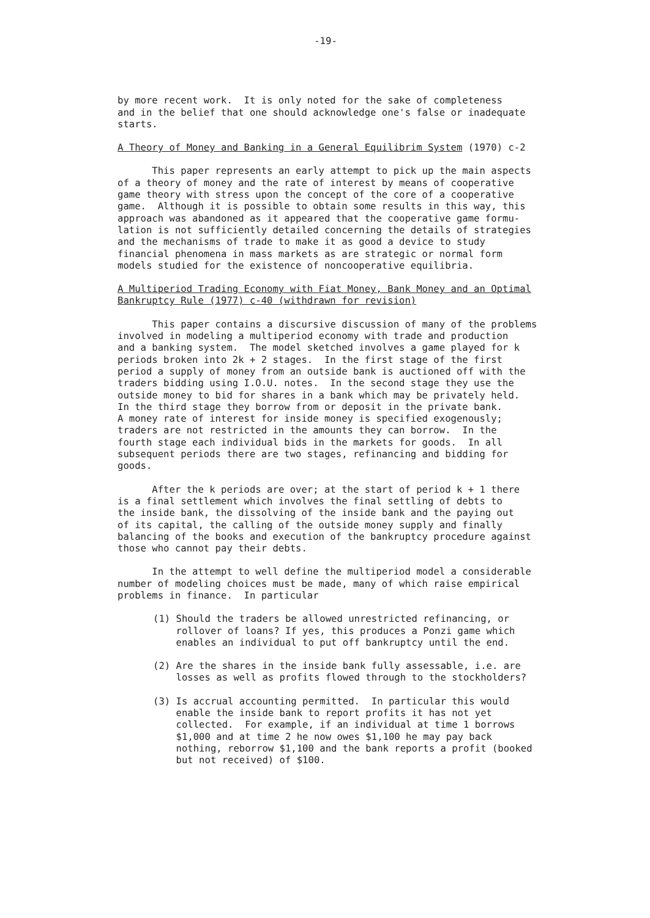-19-
by more recent work. It is only noted for the sake of completeness and in the belief that one should acknowledge one's false or inadequate starts.
A Theory of Money and Banking in a General Equilibrim System (1970) c-2
This paper represents an early attempt to pick up the main aspects of a theory of money and the rate of interest by means of cooperative game theory with stress upon the concept of the core of a cooperative game. Although it is possible to obtain some results in this way, this approach was abandoned as it appeared that the cooperative game formu- lation is not sufficiently detailed concerning the details of strategies and the mechanisms of trade to make it as good a device to study financial phenomena in mass markets as are strategic or normal form models studied for the existence of noncooperative equilibria.
A Multiperiod Trading Economy with Fiat Money, Bank Money and an Optimal Bankruptcy Rule (1977) c-40 (withdrawn for revision)
This paper contains a discursive discussion of many of the problems involved in modeling a multiperiod economy with trade and production and a banking system. The model sketched involves a game played for k periods broken into 2k + 2 stages. In the first stage of the first period a supply of money from an outside bank is auctioned off with the traders bidding using I.O.U. notes. In the second stage they use the outside money to bid for shares in a bank which may be privately held. In the third stage they borrow from or deposit in the private bank. A money rate of interest for inside money is specified exogenously; traders are not restricted in the amounts they can borrow. In the fourth stage each individual bids in the markets for goods. In all subsequent periods there are two stages, refinancing and bidding for goods.
After the k periods are over; at the start of period k + 1 there is a final settlement which involves the final settling of debts to the inside bank, the dissolving of the inside bank and the paying out of its capital, the calling of the outside money supply and finally balancing of the books and execution of the bankruptcy procedure against those who cannot pay their debts.
In the attempt to well define the multiperiod model a considerable number of modeling choices must be made, many of which raise empirical problems in finance. In particular
(1) Should the traders be allowed unrestricted refinancing, or rollover of loans? If yes, this produces a Ponzi game which enables an individual to put off bankruptcy until the end.
(2) Are the shares in the inside bank fully assessable, i.e. are losses as well as profits flowed through to the stockholders?
(3) Is accrual accounting permitted. In particular this would enable the inside bank to report profits it has not yet collected. For example, if an individual at time 1 borrows $1,000 and at time 2 he now owes $1,100 he may pay back nothing, reborrow $1,100 and the bank reports a profit (booked but not received) of $100.